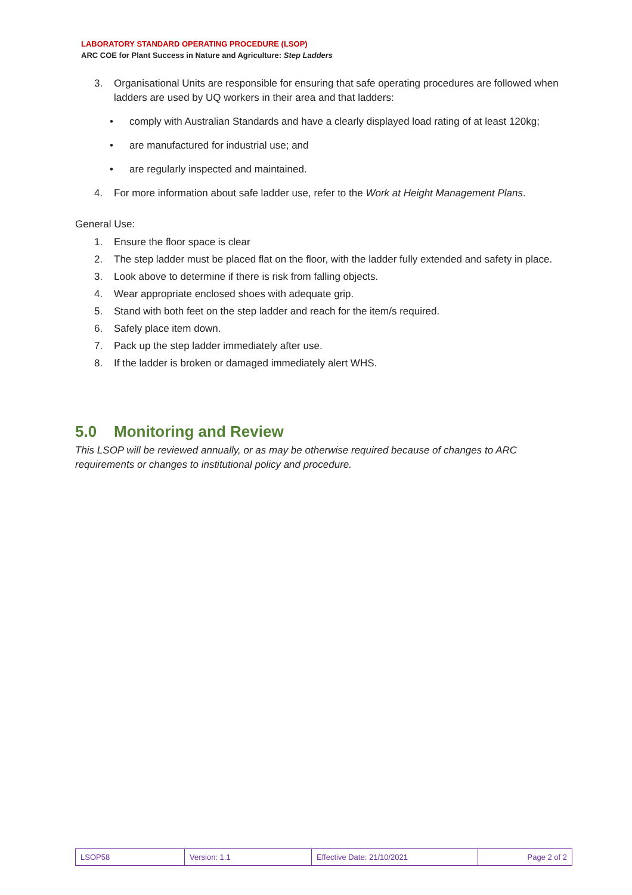LABORATORY STANDARD OPERATING PROCEDURE (LSOP)
ARC COE for Plant Success in Nature and Agriculture: Step Ladders
3. Organisational Units are responsible for ensuring that safe operating procedures are followed when ladders are used by UQ workers in their area and that ladders:
• comply with Australian Standards and have a clearly displayed load rating of at least 120kg;
• are manufactured for industrial use; and
• are regularly inspected and maintained.
4. For more information about safe ladder use, refer to the Work at Height Management Plans.
General Use:
1. Ensure the floor space is clear
2. The step ladder must be placed flat on the floor, with the ladder fully extended and safety in place.
3. Look above to determine if there is risk from falling objects.
4. Wear appropriate enclosed shoes with adequate grip.
5. Stand with both feet on the step ladder and reach for the item/s required.
6. Safely place item down.
7. Pack up the step ladder immediately after use.
8. If the ladder is broken or damaged immediately alert WHS.
5.0 Monitoring and Review
This LSOP will be reviewed annually, or as may be otherwise required because of changes to ARC requirements or changes to institutional policy and procedure.
| LSOP58 | Version: 1.1 | Effective Date: 21/10/2021 | Page 2 of 2 |